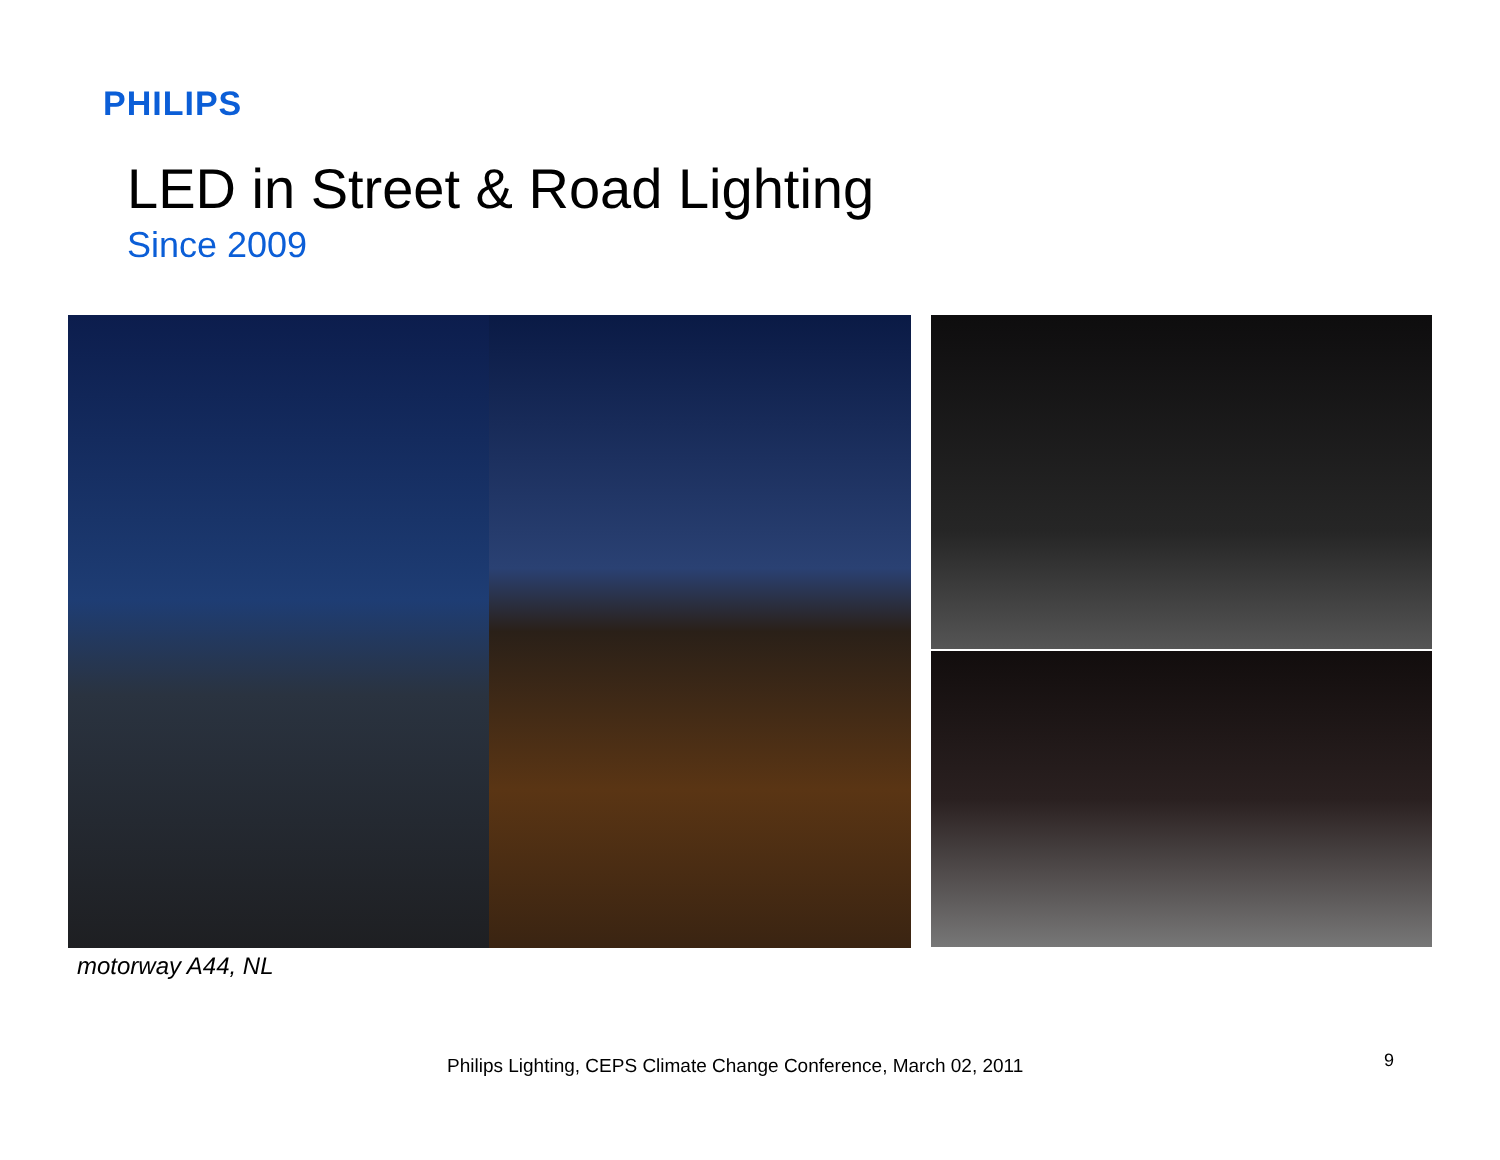PHILIPS
LED in Street & Road Lighting
Since 2009
motorway A44, NL
Philips Lighting, CEPS Climate Change Conference, March 02, 2011
9